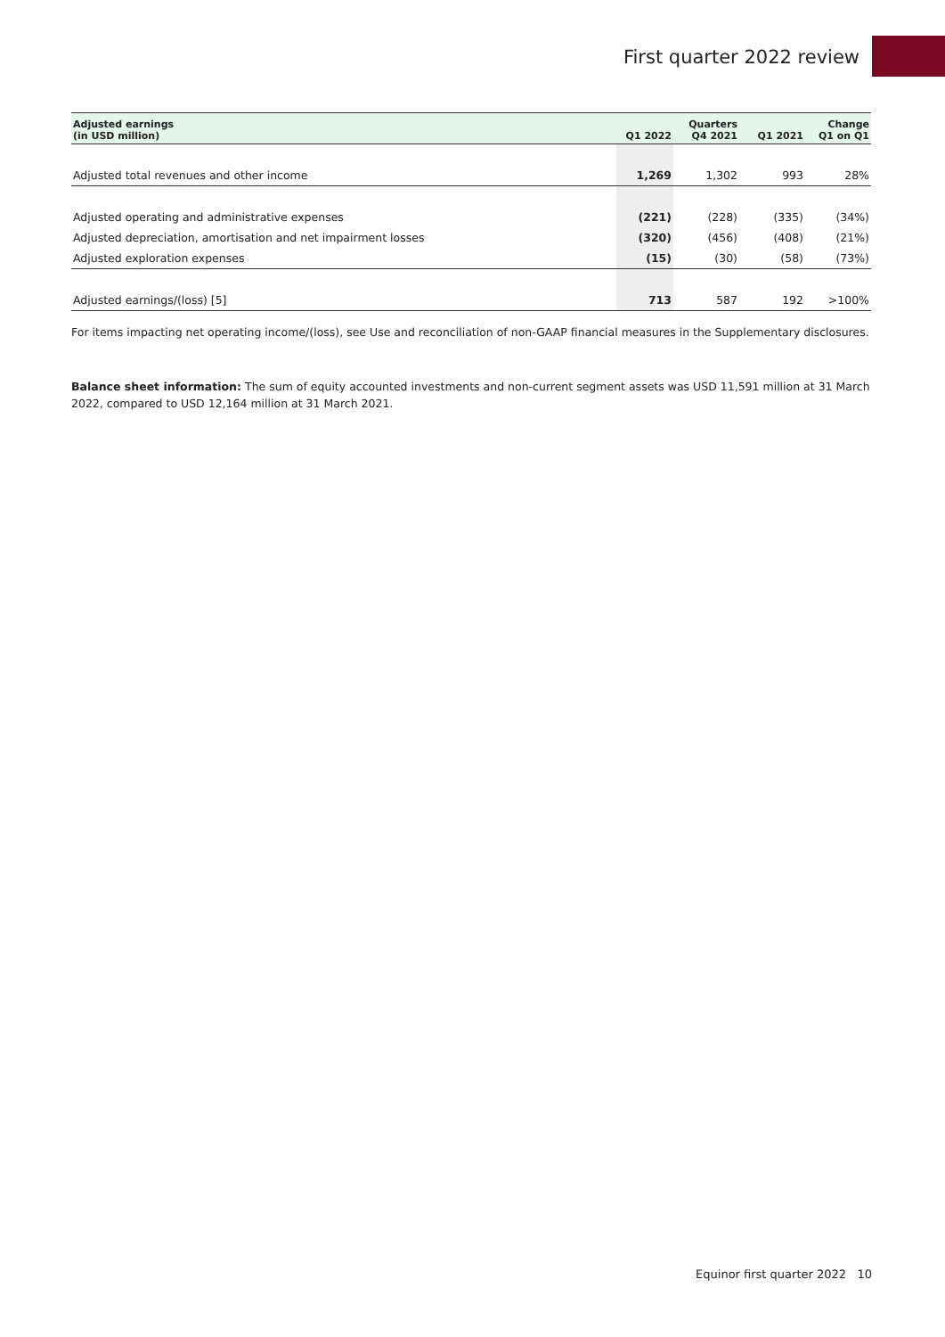First quarter 2022 review
| Adjusted earnings (in USD million) | Q1 2022 | Quarters Q4 2021 | Q1 2021 | Change Q1 on Q1 |
| --- | --- | --- | --- | --- |
| Adjusted total revenues and other income | 1,269 | 1,302 | 993 | 28% |
| Adjusted operating and administrative expenses | (221) | (228) | (335) | (34%) |
| Adjusted depreciation, amortisation and net impairment losses | (320) | (456) | (408) | (21%) |
| Adjusted exploration expenses | (15) | (30) | (58) | (73%) |
| Adjusted earnings/(loss) [5] | 713 | 587 | 192 | >100% |
For items impacting net operating income/(loss), see Use and reconciliation of non-GAAP financial measures in the Supplementary disclosures.
Balance sheet information: The sum of equity accounted investments and non-current segment assets was USD 11,591 million at 31 March 2022, compared to USD 12,164 million at 31 March 2021.
Equinor first quarter 2022 10